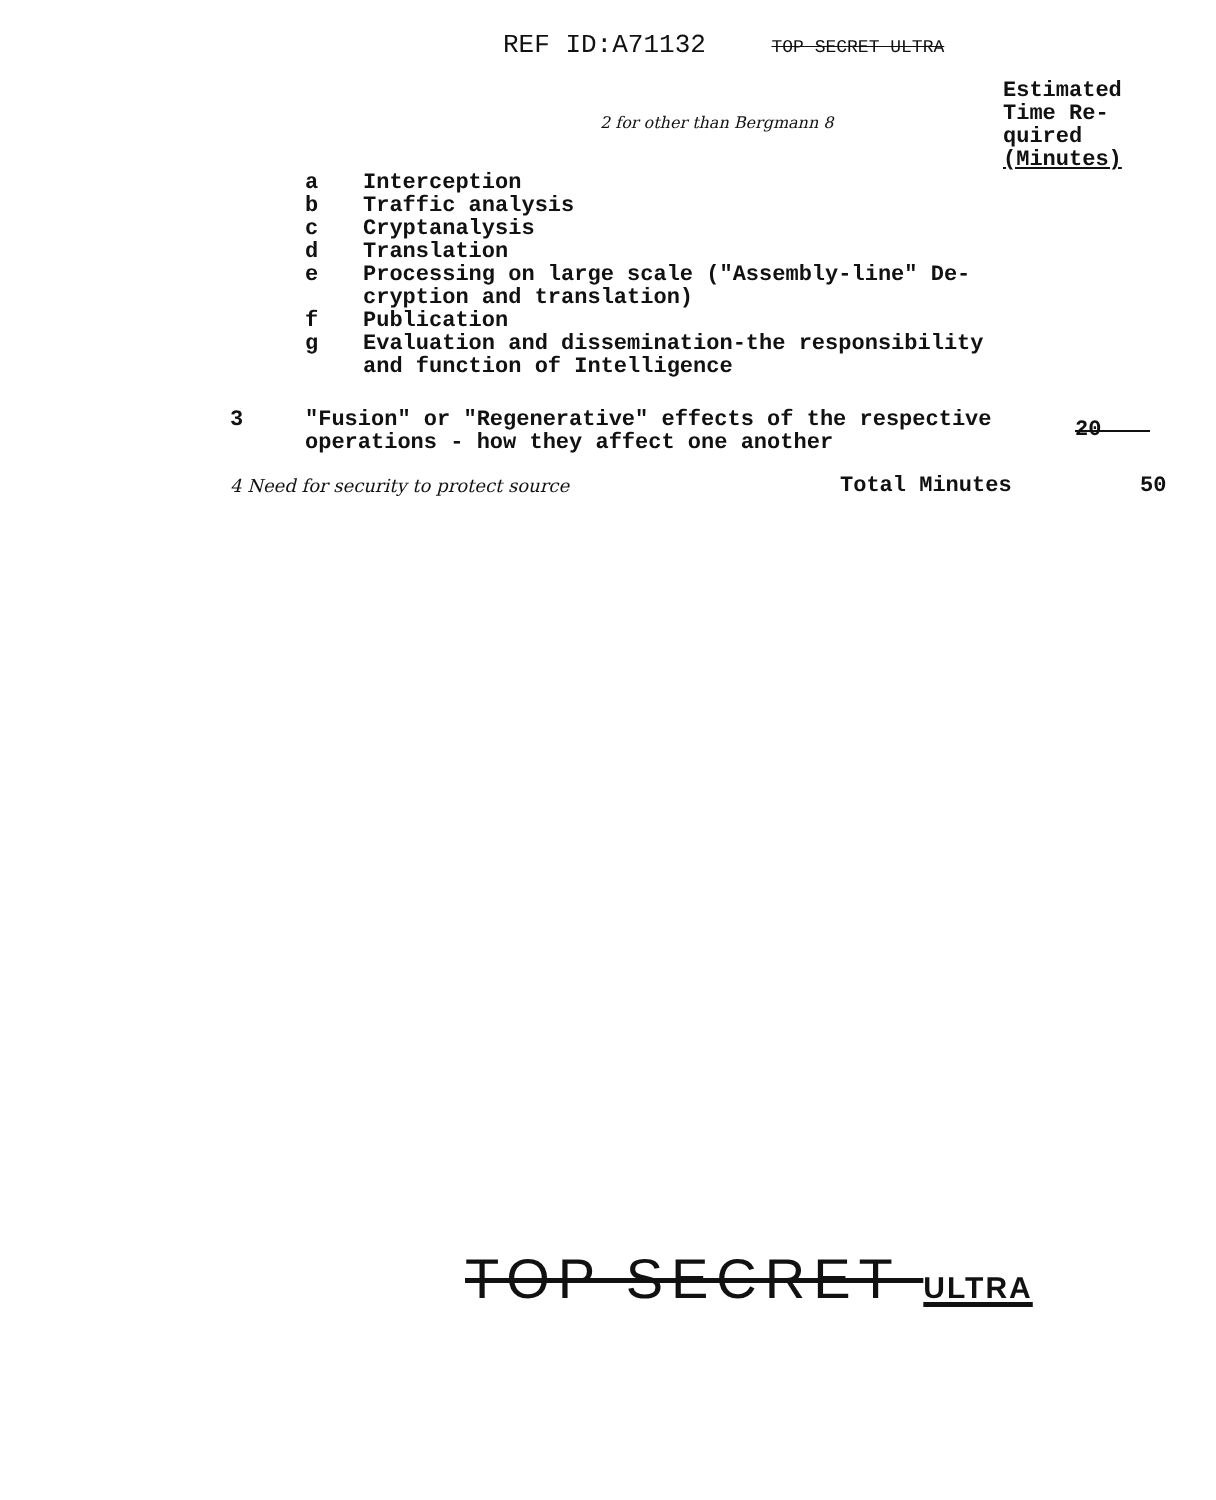REF ID:A71132 TOP SECRET ULTRA
Estimated Time Re- quired (Minutes)
2 for other than Bergmann 8
a Interception
b Traffic analysis
c Cryptanalysis
d Translation
e Processing on large scale ("Assembly-line" De-
cryption and translation)
f Publication
g Evaluation and dissemination-the responsibility
and function of Intelligence
3 "Fusion" or "Regenerative" effects of the respective
operations - how they affect one another
20
4 Need for security to protect source
Total Minutes 50
TOP SECRET ULTRA